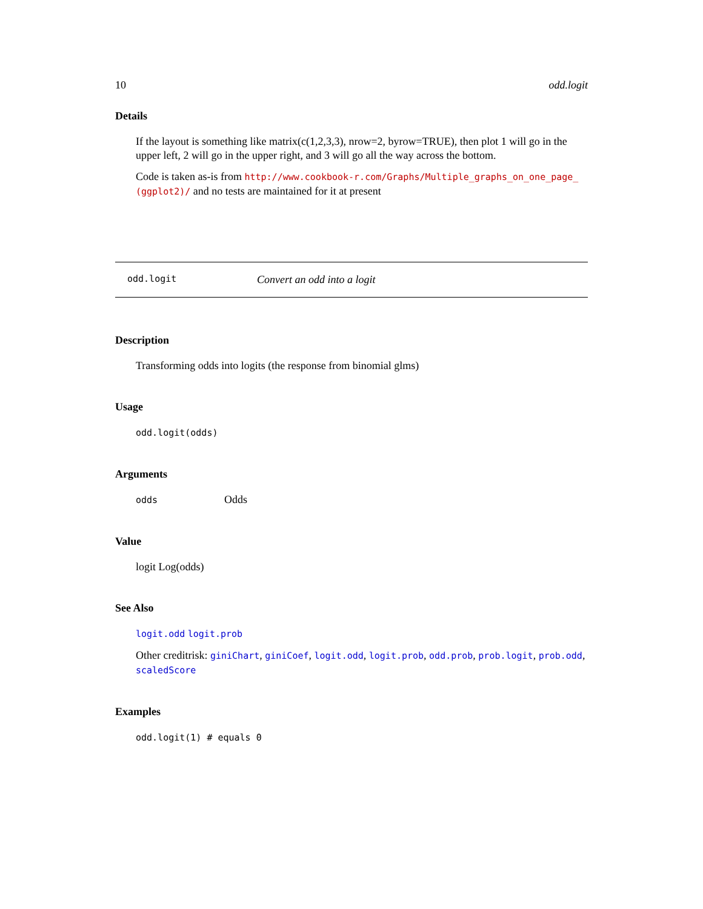10 odd.logit
Details
If the layout is something like matrix(c(1,2,3,3), nrow=2, byrow=TRUE), then plot 1 will go in the upper left, 2 will go in the upper right, and 3 will go all the way across the bottom.
Code is taken as-is from http://www.cookbook-r.com/Graphs/Multiple_graphs_on_one_page_ (ggplot2)/ and no tests are maintained for it at present
odd.logit Convert an odd into a logit
Description
Transforming odds into logits (the response from binomial glms)
Usage
odd.logit(odds)
Arguments
odds Odds
Value
logit Log(odds)
See Also
logit.odd logit.prob
Other creditrisk: giniChart, giniCoef, logit.odd, logit.prob, odd.prob, prob.logit, prob.odd, scaledScore
Examples
odd.logit(1) # equals 0